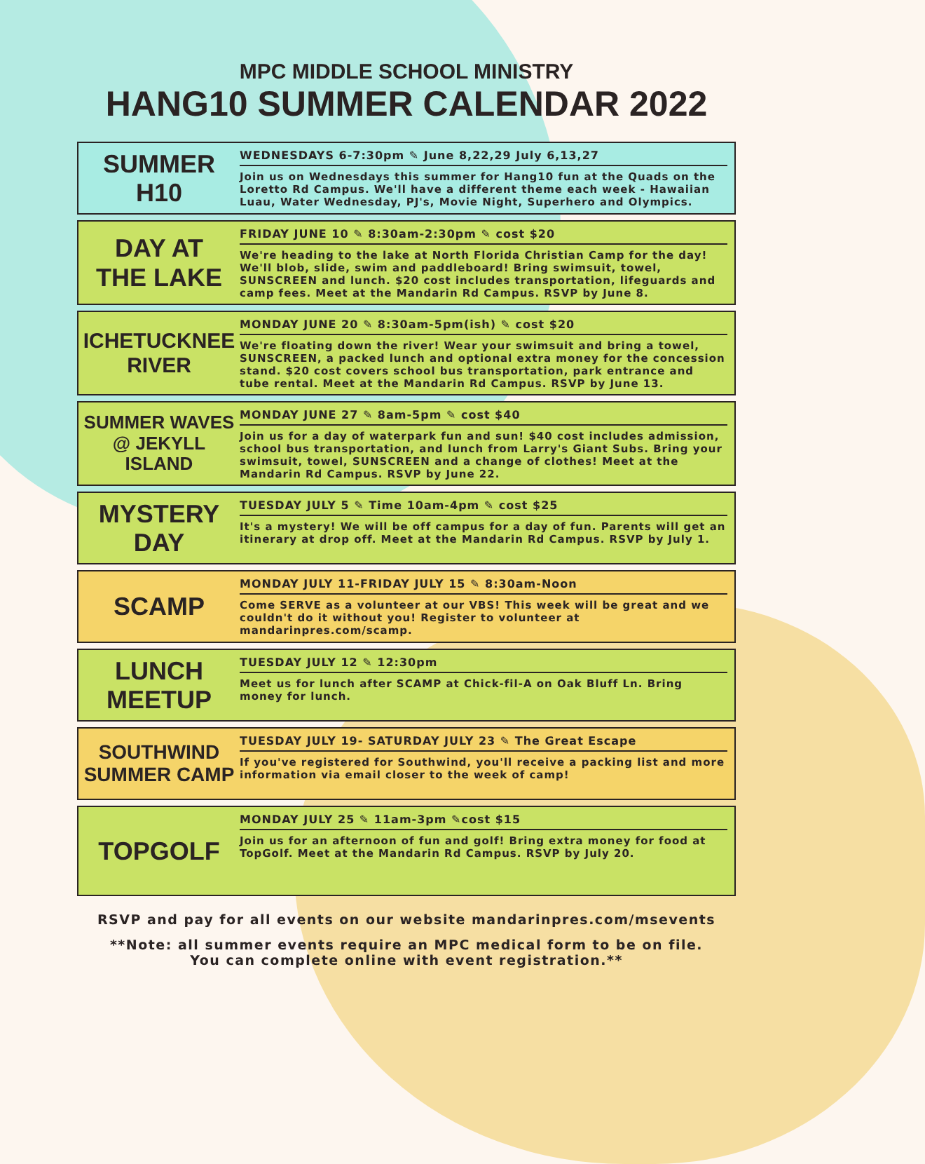MPC MIDDLE SCHOOL MINISTRY
HANG10 SUMMER CALENDAR 2022
SUMMER
H10
WEDNESDAYS 6-7:30pm ✎ June 8,22,29 July 6,13,27
Join us on Wednesdays this summer for Hang10 fun at the Quads on the Loretto Rd Campus. We'll have a different theme each week - Hawaiian Luau, Water Wednesday, PJ's, Movie Night, Superhero and Olympics.
DAY AT
THE LAKE
FRIDAY JUNE 10 ✎ 8:30am-2:30pm ✎ cost $20
We're heading to the lake at North Florida Christian Camp for the day! We'll blob, slide, swim and paddleboard! Bring swimsuit, towel, SUNSCREEN and lunch. $20 cost includes transportation, lifeguards and camp fees. Meet at the Mandarin Rd Campus. RSVP by June 8.
ICHETUCKNEE
RIVER
MONDAY JUNE 20 ✎ 8:30am-5pm(ish) ✎ cost $20
We're floating down the river! Wear your swimsuit and bring a towel, SUNSCREEN, a packed lunch and optional extra money for the concession stand. $20 cost covers school bus transportation, park entrance and tube rental. Meet at the Mandarin Rd Campus. RSVP by June 13.
SUMMER WAVES
@ JEKYLL ISLAND
MONDAY JUNE 27 ✎ 8am-5pm ✎ cost $40
Join us for a day of waterpark fun and sun! $40 cost includes admission, school bus transportation, and lunch from Larry's Giant Subs. Bring your swimsuit, towel, SUNSCREEN and a change of clothes! Meet at the Mandarin Rd Campus. RSVP by June 22.
MYSTERY
DAY
TUESDAY JULY 5 ✎ Time 10am-4pm ✎ cost $25
It's a mystery! We will be off campus for a day of fun. Parents will get an itinerary at drop off. Meet at the Mandarin Rd Campus. RSVP by July 1.
SCAMP
MONDAY JULY 11-FRIDAY JULY 15 ✎ 8:30am-Noon
Come SERVE as a volunteer at our VBS! This week will be great and we couldn't do it without you! Register to volunteer at mandarinpres.com/scamp.
LUNCH
MEETUP
TUESDAY JULY 12 ✎ 12:30pm
Meet us for lunch after SCAMP at Chick-fil-A on Oak Bluff Ln. Bring money for lunch.
SOUTHWIND
SUMMER CAMP
TUESDAY JULY 19- SATURDAY JULY 23 ✎ The Great Escape
If you've registered for Southwind, you'll receive a packing list and more information via email closer to the week of camp!
TOPGOLF
MONDAY JULY 25 ✎ 11am-3pm ✎cost $15
Join us for an afternoon of fun and golf! Bring extra money for food at TopGolf. Meet at the Mandarin Rd Campus. RSVP by July 20.
RSVP and pay for all events on our website mandarinpres.com/msevents
**Note: all summer events require an MPC medical form to be on file.
You can complete online with event registration.**